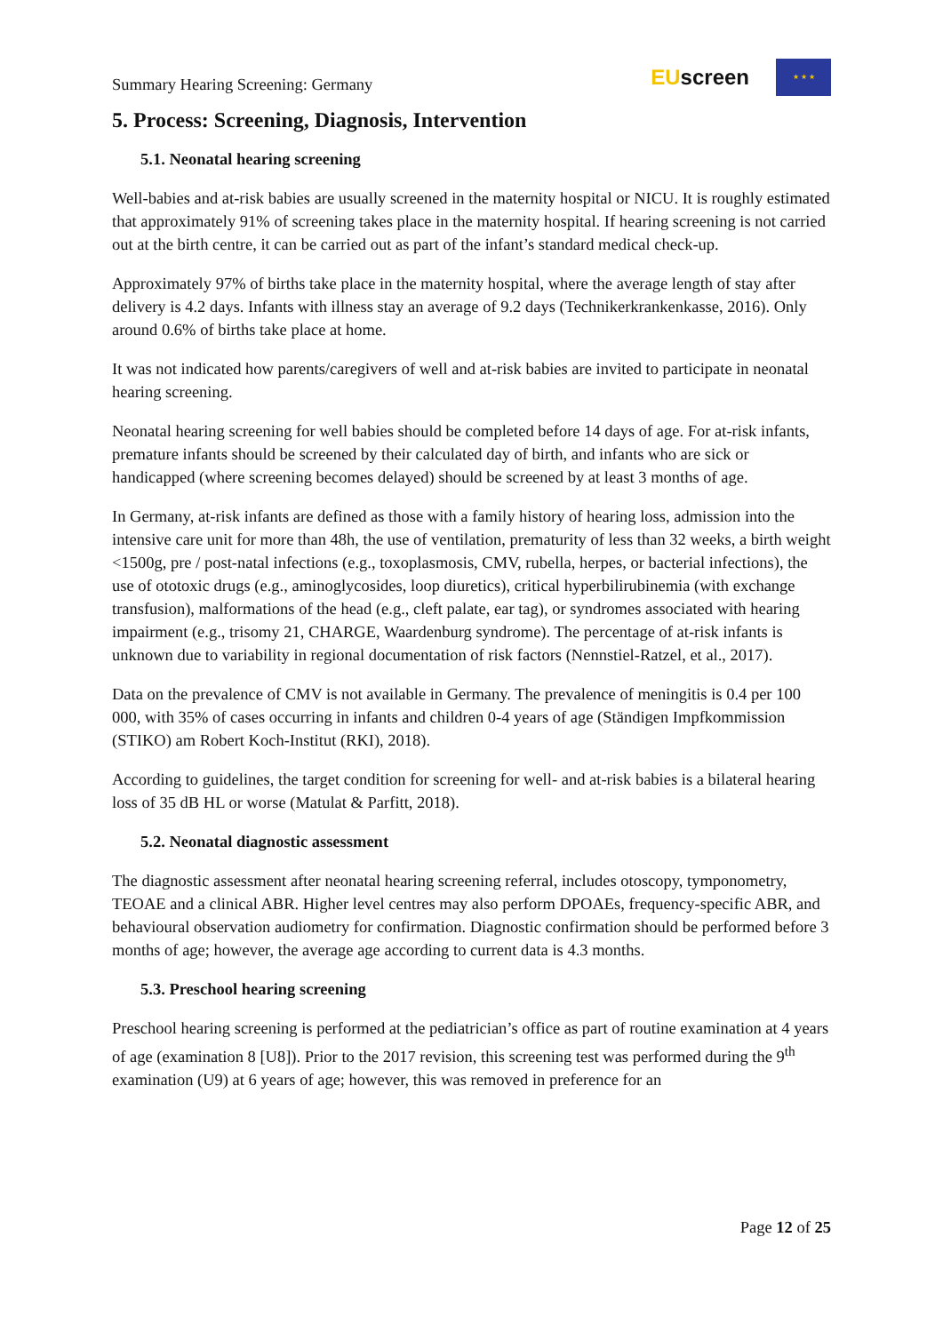Summary Hearing Screening: Germany
EUscreen
★ ★ ★
5. Process: Screening, Diagnosis, Intervention
5.1. Neonatal hearing screening
Well-babies and at-risk babies are usually screened in the maternity hospital or NICU. It is roughly estimated that approximately 91% of screening takes place in the maternity hospital. If hearing screening is not carried out at the birth centre, it can be carried out as part of the infant’s standard medical check-up.
Approximately 97% of births take place in the maternity hospital, where the average length of stay after delivery is 4.2 days. Infants with illness stay an average of 9.2 days (Technikerkrankenkasse, 2016). Only around 0.6% of births take place at home.
It was not indicated how parents/caregivers of well and at-risk babies are invited to participate in neonatal hearing screening.
Neonatal hearing screening for well babies should be completed before 14 days of age. For at-risk infants, premature infants should be screened by their calculated day of birth, and infants who are sick or handicapped (where screening becomes delayed) should be screened by at least 3 months of age.
In Germany, at-risk infants are defined as those with a family history of hearing loss, admission into the intensive care unit for more than 48h, the use of ventilation, prematurity of less than 32 weeks, a birth weight <1500g, pre / post-natal infections (e.g., toxoplasmosis, CMV, rubella, herpes, or bacterial infections), the use of ototoxic drugs (e.g., aminoglycosides, loop diuretics), critical hyperbilirubinemia (with exchange transfusion), malformations of the head (e.g., cleft palate, ear tag), or syndromes associated with hearing impairment (e.g., trisomy 21, CHARGE, Waardenburg syndrome). The percentage of at-risk infants is unknown due to variability in regional documentation of risk factors (Nennstiel-Ratzel, et al., 2017).
Data on the prevalence of CMV is not available in Germany. The prevalence of meningitis is 0.4 per 100 000, with 35% of cases occurring in infants and children 0-4 years of age (Ständigen Impfkommission (STIKO) am Robert Koch-Institut (RKI), 2018).
According to guidelines, the target condition for screening for well- and at-risk babies is a bilateral hearing loss of 35 dB HL or worse (Matulat & Parfitt, 2018).
5.2. Neonatal diagnostic assessment
The diagnostic assessment after neonatal hearing screening referral, includes otoscopy, tymponometry, TEOAE and a clinical ABR. Higher level centres may also perform DPOAEs, frequency-specific ABR, and behavioural observation audiometry for confirmation. Diagnostic confirmation should be performed before 3 months of age; however, the average age according to current data is 4.3 months.
5.3. Preschool hearing screening
Preschool hearing screening is performed at the pediatrician’s office as part of routine examination at 4 years of age (examination 8 [U8]). Prior to the 2017 revision, this screening test was performed during the 9<sup>th</sup> examination (U9) at 6 years of age; however, this was removed in preference for an
Page 12 of 25